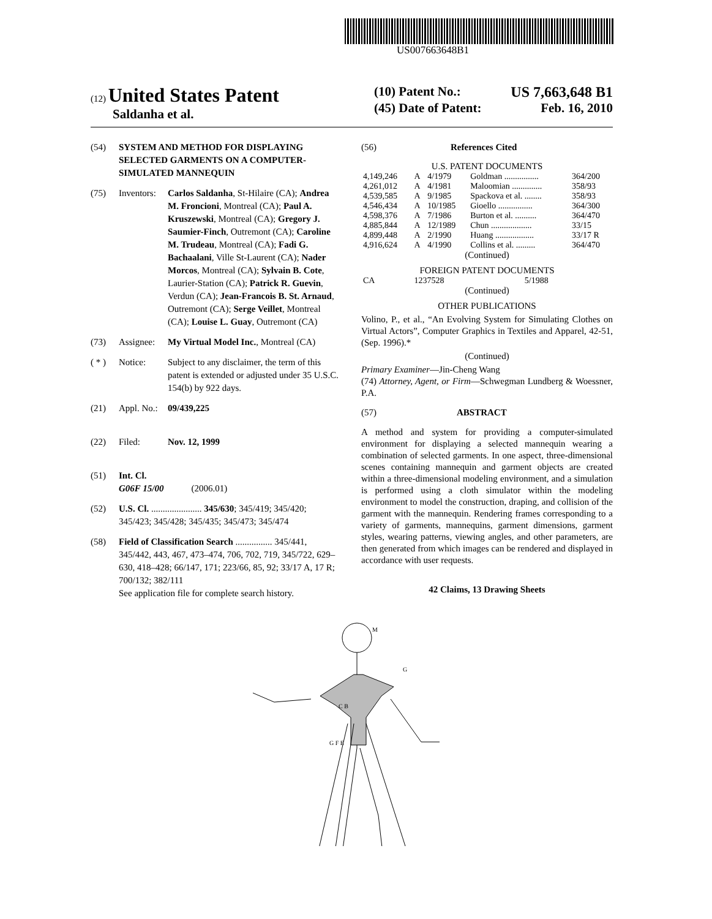US007663648B1
(12) United States Patent
Saldanha et al.
(10) Patent No.: US 7,663,648 B1
(45) Date of Patent: Feb. 16, 2010
(54) SYSTEM AND METHOD FOR DISPLAYING SELECTED GARMENTS ON A COMPUTER-SIMULATED MANNEQUIN
(75) Inventors: Carlos Saldanha, St-Hilaire (CA); Andrea M. Froncioni, Montreal (CA); Paul A. Kruszewski, Montreal (CA); Gregory J. Saumier-Finch, Outremont (CA); Caroline M. Trudeau, Montreal (CA); Fadi G. Bachaalani, Ville St-Laurent (CA); Nader Morcos, Montreal (CA); Sylvain B. Cote, Laurier-Station (CA); Patrick R. Guevin, Verdun (CA); Jean-Francois B. St. Arnaud, Outremont (CA); Serge Veillet, Montreal (CA); Louise L. Guay, Outremont (CA)
(73) Assignee: My Virtual Model Inc., Montreal (CA)
( * ) Notice: Subject to any disclaimer, the term of this patent is extended or adjusted under 35 U.S.C. 154(b) by 922 days.
(21) Appl. No.: 09/439,225
(22) Filed: Nov. 12, 1999
(51) Int. Cl.
G06F 15/00 (2006.01)
(52) U.S. Cl. ...................... 345/630; 345/419; 345/420; 345/423; 345/428; 345/435; 345/473; 345/474
(58) Field of Classification Search ................ 345/441, 345/442, 443, 467, 473–474, 706, 702, 719, 345/722, 629–630, 418–428; 66/147, 171; 223/66, 85, 92; 33/17 A, 17 R; 700/132; 382/111
See application file for complete search history.
(56) References Cited
U.S. PATENT DOCUMENTS
| 4,149,246 | A | 4/1979 | Goldman ................ | 364/200 |
| 4,261,012 | A | 4/1981 | Maloomian .............. | 358/93 |
| 4,539,585 | A | 9/1985 | Spackova et al. ........ | 358/93 |
| 4,546,434 | A | 10/1985 | Gioello ................ | 364/300 |
| 4,598,376 | A | 7/1986 | Burton et al. .......... | 364/470 |
| 4,885,844 | A | 12/1989 | Chun ................... | 33/15 |
| 4,899,448 | A | 2/1990 | Huang .................. | 33/17 R |
| 4,916,624 | A | 4/1990 | Collins et al. ......... | 364/470 |
(Continued)
FOREIGN PATENT DOCUMENTS
| CA | 1237528 | 5/1988 |
(Continued)
OTHER PUBLICATIONS
Volino, P., et al., “An Evolving System for Simulating Clothes on Virtual Actors”, Computer Graphics in Textiles and Apparel, 42-51, (Sep. 1996).*
(Continued)
Primary Examiner—Jin-Cheng Wang
(74) Attorney, Agent, or Firm—Schwegman Lundberg & Woessner, P.A.
(57) ABSTRACT
A method and system for providing a computer-simulated environment for displaying a selected mannequin wearing a combination of selected garments. In one aspect, three-dimensional scenes containing mannequin and garment objects are created within a three-dimensional modeling environment, and a simulation is performed using a cloth simulator within the modeling environment to model the construction, draping, and collision of the garment with the mannequin. Rendering frames corresponding to a variety of garments, mannequins, garment dimensions, garment styles, wearing patterns, viewing angles, and other parameters, are then generated from which images can be rendered and displayed in accordance with user requests.
42 Claims, 13 Drawing Sheets
M
G
C B
G F E